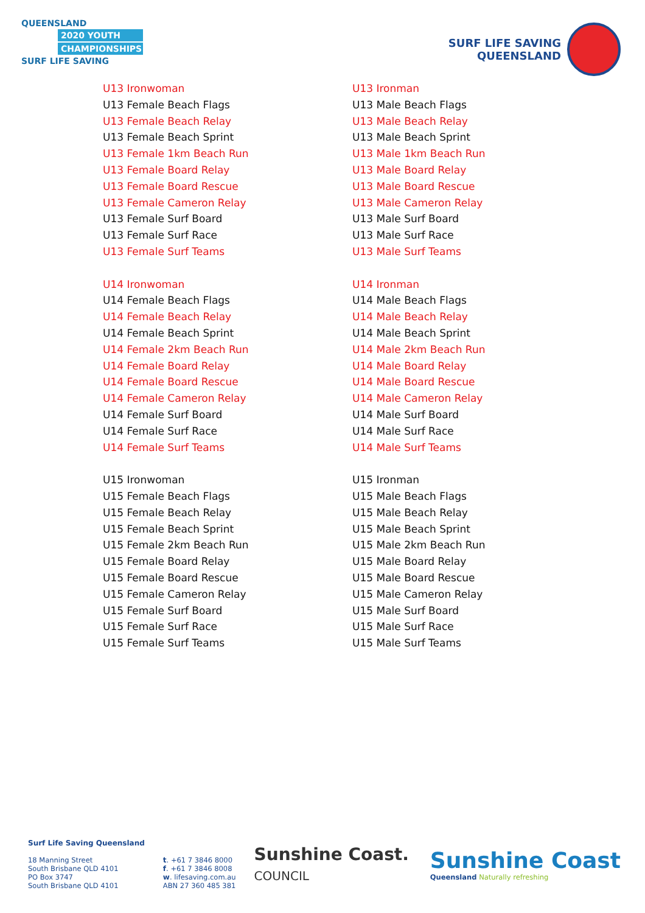QUEENSLAND
2020 YOUTH
CHAMPIONSHIPS
SURF LIFE SAVING
SURF LIFE SAVING
QUEENSLAND
U13 Ironwoman
U13 Female Beach Flags
U13 Female Beach Relay
U13 Female Beach Sprint
U13 Female 1km Beach Run
U13 Female Board Relay
U13 Female Board Rescue
U13 Female Cameron Relay
U13 Female Surf Board
U13 Female Surf Race
U13 Female Surf Teams
U14 Ironwoman
U14 Female Beach Flags
U14 Female Beach Relay
U14 Female Beach Sprint
U14 Female 2km Beach Run
U14 Female Board Relay
U14 Female Board Rescue
U14 Female Cameron Relay
U14 Female Surf Board
U14 Female Surf Race
U14 Female Surf Teams
U15 Ironwoman
U15 Female Beach Flags
U15 Female Beach Relay
U15 Female Beach Sprint
U15 Female 2km Beach Run
U15 Female Board Relay
U15 Female Board Rescue
U15 Female Cameron Relay
U15 Female Surf Board
U15 Female Surf Race
U15 Female Surf Teams
U13 Ironman
U13 Male Beach Flags
U13 Male Beach Relay
U13 Male Beach Sprint
U13 Male 1km Beach Run
U13 Male Board Relay
U13 Male Board Rescue
U13 Male Cameron Relay
U13 Male Surf Board
U13 Male Surf Race
U13 Male Surf Teams
U14 Ironman
U14 Male Beach Flags
U14 Male Beach Relay
U14 Male Beach Sprint
U14 Male 2km Beach Run
U14 Male Board Relay
U14 Male Board Rescue
U14 Male Cameron Relay
U14 Male Surf Board
U14 Male Surf Race
U14 Male Surf Teams
U15 Ironman
U15 Male Beach Flags
U15 Male Beach Relay
U15 Male Beach Sprint
U15 Male 2km Beach Run
U15 Male Board Relay
U15 Male Board Rescue
U15 Male Cameron Relay
U15 Male Surf Board
U15 Male Surf Race
U15 Male Surf Teams
Surf Life Saving Queensland
18 Manning Street
South Brisbane QLD 4101
PO Box 3747
South Brisbane QLD 4101
t. +61 7 3846 8000
f. +61 7 3846 8008
w. lifesaving.com.au
ABN 27 360 485 381
Sunshine Coast.
COUNCIL
Sunshine Coast
Queensland Naturally refreshing